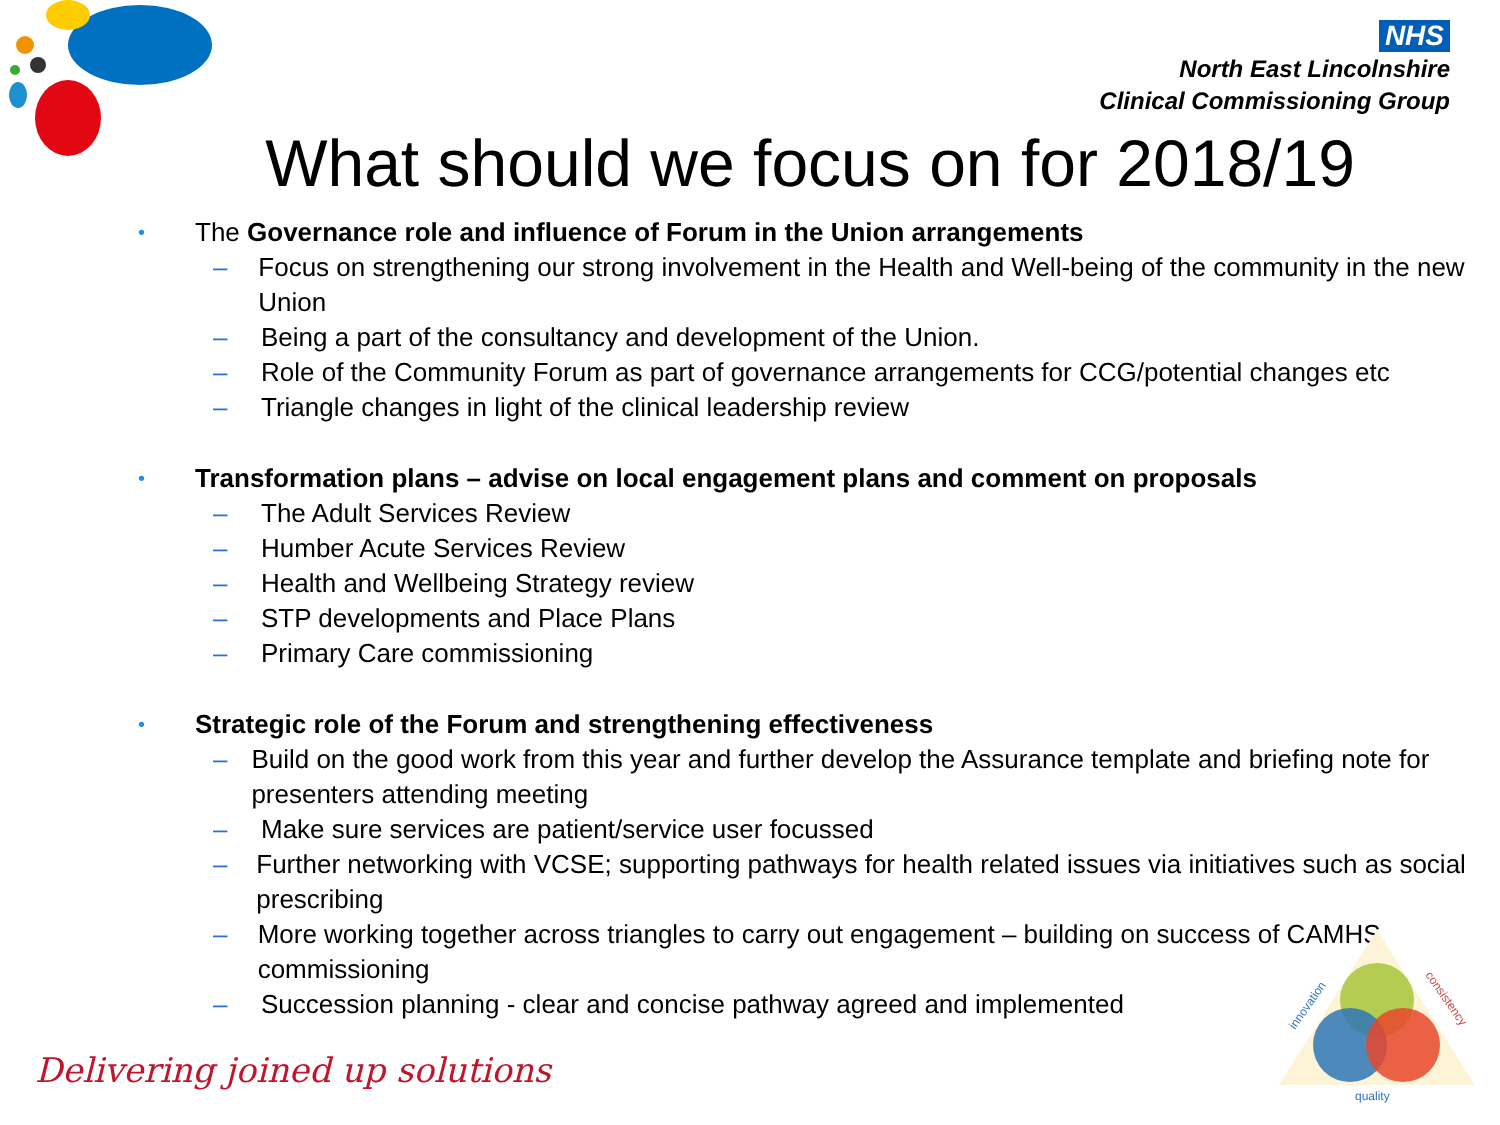NHS
North East Lincolnshire
Clinical Commissioning Group
What should we focus on for 2018/19
• The Governance role and influence of Forum in the Union arrangements
– Focus on strengthening our strong involvement in the Health and Well-being of the community in the new Union
– Being a part of the consultancy and development of the Union.
– Role of the Community Forum as part of governance arrangements for CCG/potential changes etc
– Triangle changes in light of the clinical leadership review
• Transformation plans – advise on local engagement plans and comment on proposals
– The Adult Services Review
– Humber Acute Services Review
– Health and Wellbeing Strategy review
– STP developments and Place Plans
– Primary Care commissioning
• Strategic role of the Forum and strengthening effectiveness
– Build on the good work from this year and further develop the Assurance template and briefing note for presenters attending meeting
– Make sure services are patient/service user focussed
– Further networking with VCSE; supporting pathways for health related issues via initiatives such as social prescribing
– More working together across triangles to carry out engagement – building on success of CAMHS commissioning
– Succession planning - clear and concise pathway agreed and implemented
innovation
consistency
quality
Delivering joined up solutions